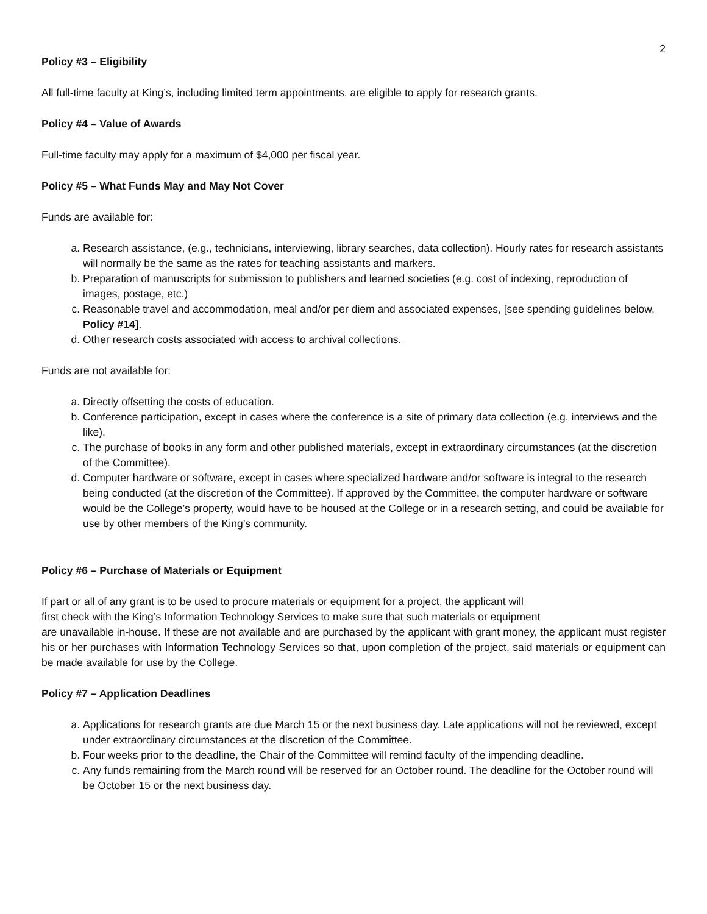2
Policy #3 – Eligibility
All full-time faculty at King’s, including limited term appointments, are eligible to apply for research grants.
Policy #4 – Value of Awards
Full-time faculty may apply for a maximum of $4,000 per fiscal year.
Policy #5 – What Funds May and May Not Cover
Funds are available for:
a. Research assistance, (e.g., technicians, interviewing, library searches, data collection). Hourly rates for research assistants will normally be the same as the rates for teaching assistants and markers.
b. Preparation of manuscripts for submission to publishers and learned societies (e.g. cost of indexing, reproduction of images, postage, etc.)
c. Reasonable travel and accommodation, meal and/or per diem and associated expenses, [see spending guidelines below, Policy #14].
d. Other research costs associated with access to archival collections.
Funds are not available for:
a. Directly offsetting the costs of education.
b. Conference participation, except in cases where the conference is a site of primary data collection (e.g. interviews and the like).
c. The purchase of books in any form and other published materials, except in extraordinary circumstances (at the discretion of the Committee).
d. Computer hardware or software, except in cases where specialized hardware and/or software is integral to the research being conducted (at the discretion of the Committee). If approved by the Committee, the computer hardware or software would be the College’s property, would have to be housed at the College or in a research setting, and could be available for use by other members of the King’s community.
Policy #6 – Purchase of Materials or Equipment
If part or all of any grant is to be used to procure materials or equipment for a project, the applicant will
first check with the King’s Information Technology Services to make sure that such materials or equipment
are unavailable in-house. If these are not available and are purchased by the applicant with grant money, the applicant must register his or her purchases with Information Technology Services so that, upon completion of the project, said materials or equipment can be made available for use by the College.
Policy #7 – Application Deadlines
a. Applications for research grants are due March 15 or the next business day. Late applications will not be reviewed, except under extraordinary circumstances at the discretion of the Committee.
b. Four weeks prior to the deadline, the Chair of the Committee will remind faculty of the impending deadline.
c. Any funds remaining from the March round will be reserved for an October round. The deadline for the October round will be October 15 or the next business day.